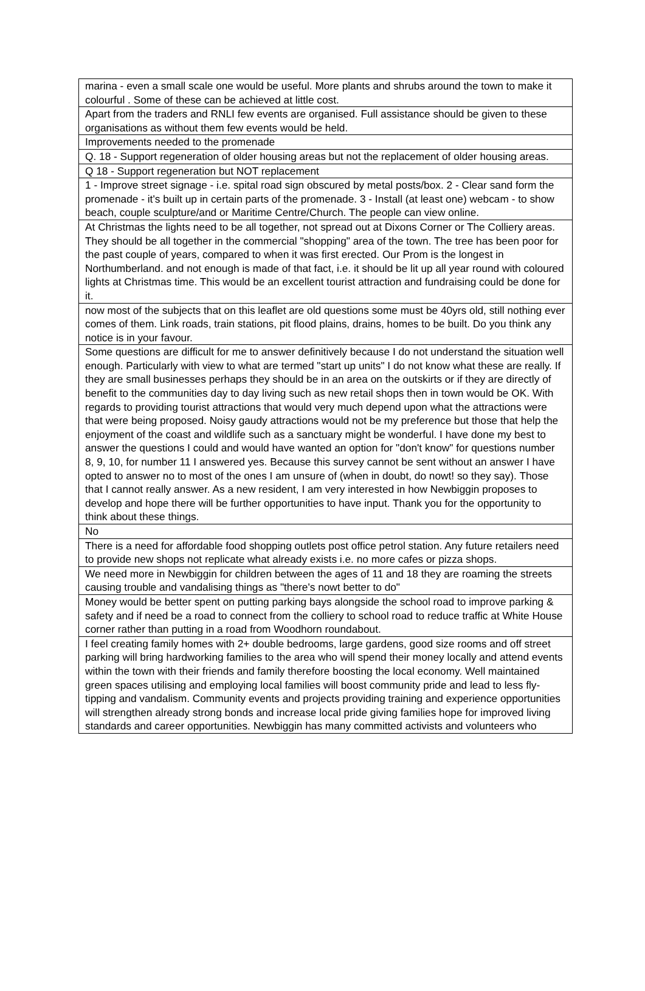| marina - even a small scale one would be useful. More plants and shrubs around the town to make it colourful . Some of these can be achieved at little cost. |
| Apart from the traders and RNLI few events are organised. Full assistance should be given to these organisations as without them few events would be held. |
| Improvements needed to the promenade |
| Q. 18 - Support regeneration of older housing areas but not the replacement of older housing areas. |
| Q 18 - Support regeneration but NOT replacement |
| 1 - Improve street signage - i.e. spital road sign obscured by metal posts/box. 2 - Clear sand form the promenade - it's built up in certain parts of the promenade. 3 - Install (at least one) webcam - to show beach, couple sculpture/and or Maritime Centre/Church. The people can view online. |
| At Christmas the lights need to be all together, not spread out at Dixons Corner or The Colliery areas. They should be all together in the commercial "shopping" area of the town. The tree has been poor for the past couple of years, compared to when it was first erected. Our Prom is the longest in Northumberland. and not enough is made of that fact, i.e. it should be lit up all year round with coloured lights at Christmas time. This would be an excellent tourist attraction and fundraising could be done for it. |
| now most of the subjects that on this leaflet are old questions some must be 40yrs old, still nothing ever comes of them. Link roads, train stations, pit flood plains, drains, homes to be built. Do you think any notice is in your favour. |
| Some questions are difficult for me to answer definitively because I do not understand the situation well enough. Particularly with view to what are termed "start up units" I do not know what these are really. If they are small businesses perhaps they should be in an area on the outskirts or if they are directly of benefit to the communities day to day living such as new retail shops then in town would be OK. With regards to providing tourist attractions that would very much depend upon what the attractions were that were being proposed. Noisy gaudy attractions would not be my preference but those that help the enjoyment of the coast and wildlife such as a sanctuary might be wonderful. I have done my best to answer the questions I could and would have wanted an option for "don't know" for questions number 8, 9, 10, for number 11 I answered yes. Because this survey cannot be sent without an answer I have opted to answer no to most of the ones I am unsure of (when in doubt, do nowt! so they say). Those that I cannot really answer. As a new resident, I am very interested in how Newbiggin proposes to develop and hope there will be further opportunities to have input. Thank you for the opportunity to think about these things. |
| No |
| There is a need for affordable food shopping outlets post office petrol station. Any future retailers need to provide new shops not replicate what already exists i.e. no more cafes or pizza shops. |
| We need more in Newbiggin for children between the ages of 11 and 18 they are roaming the streets causing trouble and vandalising things as "there's nowt better to do" |
| Money would be better spent on putting parking bays alongside the school road to improve parking & safety and if need be a road to connect from the colliery to school road to reduce traffic at White House corner rather than putting in a road from Woodhorn roundabout. |
| I feel creating family homes with 2+ double bedrooms, large gardens, good size rooms and off street parking will bring hardworking families to the area who will spend their money locally and attend events within the town with their friends and family therefore boosting the local economy. Well maintained green spaces utilising and employing local families will boost community pride and lead to less fly-tipping and vandalism. Community events and projects providing training and experience opportunities will strengthen already strong bonds and increase local pride giving families hope for improved living standards and career opportunities. Newbiggin has many committed activists and volunteers who |